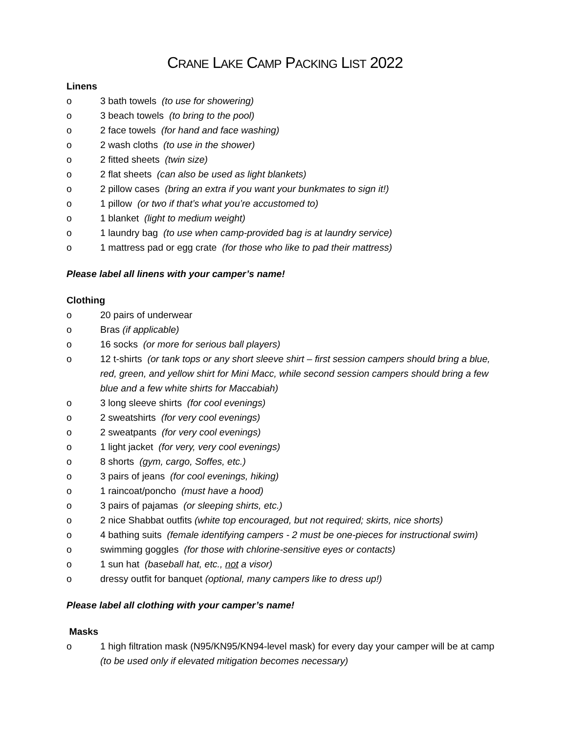CRANE LAKE CAMP PACKING LIST 2022
Linens
o 3 bath towels (to use for showering)
o 3 beach towels (to bring to the pool)
o 2 face towels (for hand and face washing)
o 2 wash cloths (to use in the shower)
o 2 fitted sheets (twin size)
o 2 flat sheets (can also be used as light blankets)
o 2 pillow cases (bring an extra if you want your bunkmates to sign it!)
o 1 pillow (or two if that’s what you’re accustomed to)
o 1 blanket (light to medium weight)
o 1 laundry bag (to use when camp-provided bag is at laundry service)
o 1 mattress pad or egg crate (for those who like to pad their mattress)
Please label all linens with your camper’s name!
Clothing
o 20 pairs of underwear
o Bras (if applicable)
o 16 socks (or more for serious ball players)
o 12 t-shirts (or tank tops or any short sleeve shirt – first session campers should bring a blue, red, green, and yellow shirt for Mini Macc, while second session campers should bring a few blue and a few white shirts for Maccabiah)
o 3 long sleeve shirts (for cool evenings)
o 2 sweatshirts (for very cool evenings)
o 2 sweatpants (for very cool evenings)
o 1 light jacket (for very, very cool evenings)
o 8 shorts (gym, cargo, Soffes, etc.)
o 3 pairs of jeans (for cool evenings, hiking)
o 1 raincoat/poncho (must have a hood)
o 3 pairs of pajamas (or sleeping shirts, etc.)
o 2 nice Shabbat outfits (white top encouraged, but not required; skirts, nice shorts)
o 4 bathing suits (female identifying campers - 2 must be one-pieces for instructional swim)
o swimming goggles (for those with chlorine-sensitive eyes or contacts)
o 1 sun hat (baseball hat, etc., not a visor)
o dressy outfit for banquet (optional, many campers like to dress up!)
Please label all clothing with your camper’s name!
Masks
o 1 high filtration mask (N95/KN95/KN94-level mask) for every day your camper will be at camp (to be used only if elevated mitigation becomes necessary)